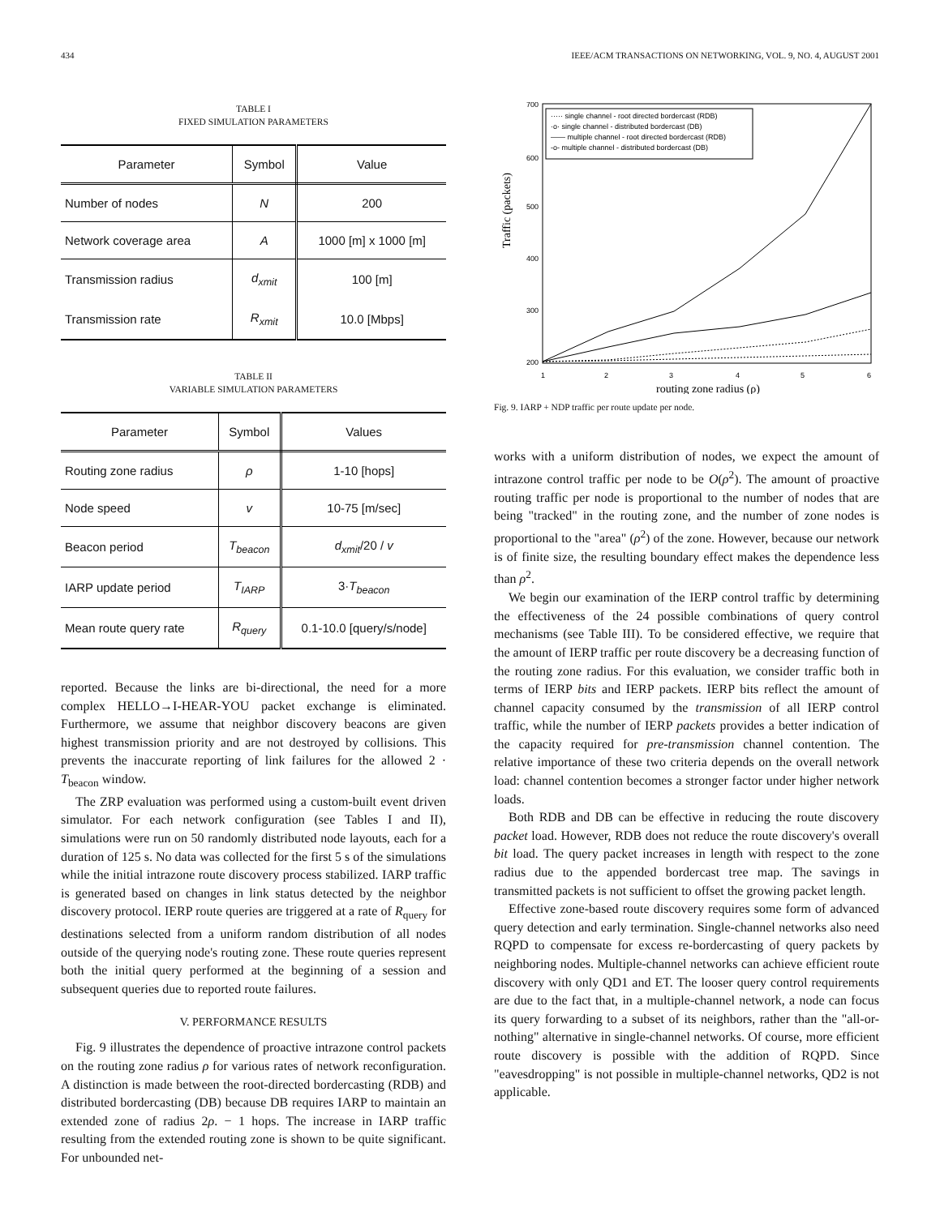434 IEEE/ACM TRANSACTIONS ON NETWORKING, VOL. 9, NO. 4, AUGUST 2001
TABLE I
FIXED SIMULATION PARAMETERS
| Parameter | Symbol | Value |
| --- | --- | --- |
| Number of nodes | N | 200 |
| Network coverage area | A | 1000 [m] x 1000 [m] |
| Transmission radius | d<sub>xmit</sub> | 100 [m] |
| Transmission rate | R<sub>xmit</sub> | 10.0 [Mbps] |
TABLE II
VARIABLE SIMULATION PARAMETERS
| Parameter | Symbol | Values |
| --- | --- | --- |
| Routing zone radius | ρ | 1-10 [hops] |
| Node speed | v | 10-75 [m/sec] |
| Beacon period | T<sub>beacon</sub> | d<sub>xmit</sub> /20 / v |
| IARP update period | T<sub>IARP</sub> | 3· T<sub>beacon</sub> |
| Mean route query rate | R<sub>query</sub> | 0.1-10.0 [query/s/node] |
reported. Because the links are bi-directional, the need for a more complex HELLO→I-HEAR-YOU packet exchange is eliminated. Furthermore, we assume that neighbor discovery beacons are given highest transmission priority and are not destroyed by collisions. This prevents the inaccurate reporting of link failures for the allowed 2 · T<sub>beacon</sub> window.
The ZRP evaluation was performed using a custom-built event driven simulator. For each network configuration (see Tables I and II), simulations were run on 50 randomly distributed node layouts, each for a duration of 125 s. No data was collected for the first 5 s of the simulations while the initial intrazone route discovery process stabilized. IARP traffic is generated based on changes in link status detected by the neighbor discovery protocol. IERP route queries are triggered at a rate of R<sub>query</sub> for destinations selected from a uniform random distribution of all nodes outside of the querying node's routing zone. These route queries represent both the initial query performed at the beginning of a session and subsequent queries due to reported route failures.
V. PERFORMANCE RESULTS
Fig. 9 illustrates the dependence of proactive intrazone control packets on the routing zone radius ρ for various rates of network reconfiguration. A distinction is made between the root-directed bordercasting (RDB) and distributed bordercasting (DB) because DB requires IARP to maintain an extended zone of radius 2ρ. − 1 hops. The increase in IARP traffic resulting from the extended routing zone is shown to be quite significant. For unbounded net-
700
600
500
400
300
200
1
2
3
4
5
6
Traffic (packets)
routing zone radius (ρ)
····· single channel - root directed bordercast (RDB)
·o· single channel - distributed bordercast (DB)
—— multiple channel - root directed bordercast (RDB)
-o- multiple channel - distributed bordercast (DB)
Fig. 9. IARP + NDP traffic per route update per node.
works with a uniform distribution of nodes, we expect the amount of intrazone control traffic per node to be O(ρ<sup>2</sup>). The amount of proactive routing traffic per node is proportional to the number of nodes that are being "tracked" in the routing zone, and the number of zone nodes is proportional to the "area" (ρ<sup>2</sup>) of the zone. However, because our network is of finite size, the resulting boundary effect makes the dependence less than ρ<sup>2</sup>.
We begin our examination of the IERP control traffic by determining the effectiveness of the 24 possible combinations of query control mechanisms (see Table III). To be considered effective, we require that the amount of IERP traffic per route discovery be a decreasing function of the routing zone radius. For this evaluation, we consider traffic both in terms of IERP bits and IERP packets. IERP bits reflect the amount of channel capacity consumed by the transmission of all IERP control traffic, while the number of IERP packets provides a better indication of the capacity required for pre-transmission channel contention. The relative importance of these two criteria depends on the overall network load: channel contention becomes a stronger factor under higher network loads.
Both RDB and DB can be effective in reducing the route discovery packet load. However, RDB does not reduce the route discovery's overall bit load. The query packet increases in length with respect to the zone radius due to the appended bordercast tree map. The savings in transmitted packets is not sufficient to offset the growing packet length.
Effective zone-based route discovery requires some form of advanced query detection and early termination. Single-channel networks also need RQPD to compensate for excess re-bordercasting of query packets by neighboring nodes. Multiple-channel networks can achieve efficient route discovery with only QD1 and ET. The looser query control requirements are due to the fact that, in a multiple-channel network, a node can focus its query forwarding to a subset of its neighbors, rather than the "all-or-nothing" alternative in single-channel networks. Of course, more efficient route discovery is possible with the addition of RQPD. Since "eavesdropping" is not possible in multiple-channel networks, QD2 is not applicable.